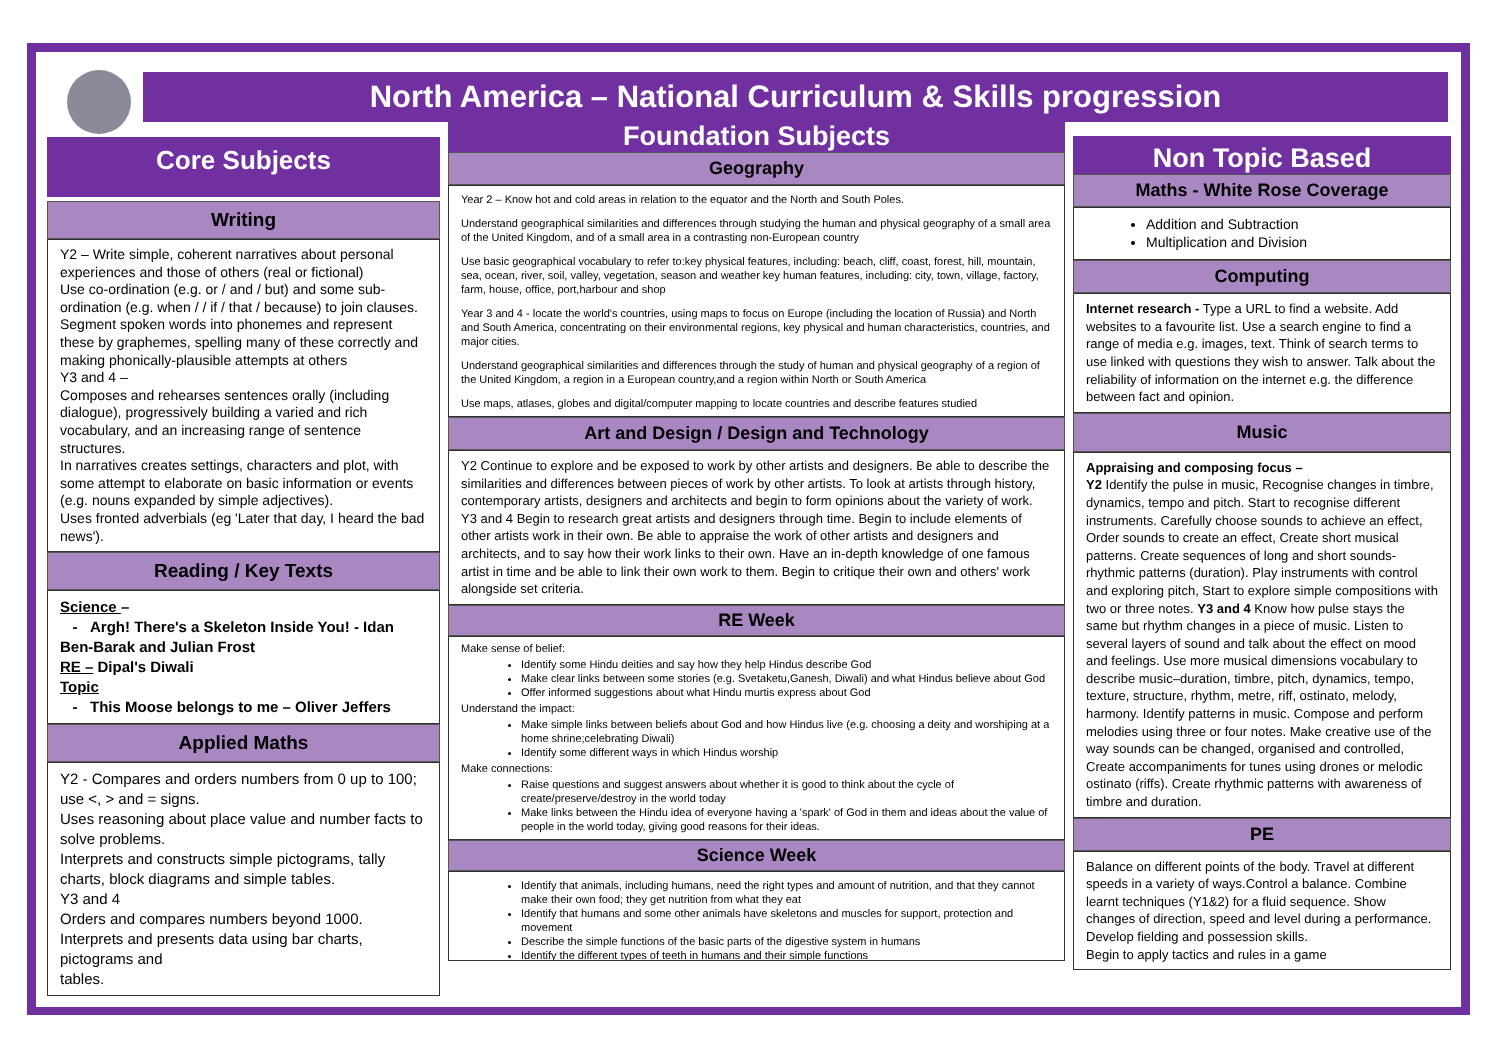North America – National Curriculum & Skills progression
Core Subjects
Writing
Y2 – Write simple, coherent narratives about personal experiences and those of others (real or fictional)
Use co-ordination (e.g. or / and / but) and some sub-ordination (e.g. when / / if / that / because) to join clauses. Segment spoken words into phonemes and represent these by graphemes, spelling many of these correctly and making phonically-plausible attempts at others
Y3 and 4 –
Composes and rehearses sentences orally (including dialogue), progressively building a varied and rich vocabulary, and an increasing range of sentence structures.
In narratives creates settings, characters and plot, with some attempt to elaborate on basic information or events (e.g. nouns expanded by simple adjectives).
Uses fronted adverbials (eg 'Later that day, I heard the bad news').
Reading / Key Texts
Science –
- Argh! There's a Skeleton Inside You! - Idan Ben-Barak and Julian Frost
RE – Dipal's Diwali
Topic
- This Moose belongs to me – Oliver Jeffers
Applied Maths
Y2 - Compares and orders numbers from 0 up to 100; use <, > and = signs.
Uses reasoning about place value and number facts to solve problems.
Interprets and constructs simple pictograms, tally charts, block diagrams and simple tables.
Y3 and 4
Orders and compares numbers beyond 1000.
Interprets and presents data using bar charts, pictograms and
tables.
Foundation Subjects
Geography
Year 2 – Know hot and cold areas in relation to the equator and the North and South Poles.
Understand geographical similarities and differences through studying the human and physical geography of a small area of the United Kingdom, and of a small area in a contrasting non-European country
Use basic geographical vocabulary to refer to:key physical features, including: beach, cliff, coast, forest, hill, mountain, sea, ocean, river, soil, valley, vegetation, season and weather key human features, including: city, town, village, factory, farm, house, office, port,harbour and shop
Year 3 and 4 - locate the world's countries, using maps to focus on Europe (including the location of Russia) and North and South America, concentrating on their environmental regions, key physical and human characteristics, countries, and major cities.
Understand geographical similarities and differences through the study of human and physical geography of a region of the United Kingdom, a region in a European country,and a region within North or South America
Use maps, atlases, globes and digital/computer mapping to locate countries and describe features studied
Art and Design / Design and Technology
Y2 Continue to explore and be exposed to work by other artists and designers. Be able to describe the similarities and differences between pieces of work by other artists. To look at artists through history, contemporary artists, designers and architects and begin to form opinions about the variety of work.
Y3 and 4 Begin to research great artists and designers through time. Begin to include elements of other artists work in their own. Be able to appraise the work of other artists and designers and architects, and to say how their work links to their own. Have an in-depth knowledge of one famous artist in time and be able to link their own work to them. Begin to critique their own and others' work alongside set criteria.
RE Week
Make sense of belief:
Identify some Hindu deities and say how they help Hindus describe God
Make clear links between some stories (e.g. Svetaketu,Ganesh, Diwali) and what Hindus believe about God
Offer informed suggestions about what Hindu murtis express about God
Understand the impact:
Make simple links between beliefs about God and how Hindus live (e.g. choosing a deity and worshiping at a home shrine;celebrating Diwali)
Identify some different ways in which Hindus worship
Make connections:
Raise questions and suggest answers about whether it is good to think about the cycle of create/preserve/destroy in the world today
Make links between the Hindu idea of everyone having a 'spark' of God in them and ideas about the value of people in the world today, giving good reasons for their ideas.
Science Week
Identify that animals, including humans, need the right types and amount of nutrition, and that they cannot make their own food; they get nutrition from what they eat
Identify that humans and some other animals have skeletons and muscles for support, protection and movement
Describe the simple functions of the basic parts of the digestive system in humans
Identify the different types of teeth in humans and their simple functions
Non Topic Based
Maths - White Rose Coverage
Addition and Subtraction
Multiplication and Division
Computing
Internet research - Type a URL to find a website. Add websites to a favourite list. Use a search engine to find a range of media e.g. images, text. Think of search terms to use linked with questions they wish to answer. Talk about the reliability of information on the internet e.g. the difference between fact and opinion.
Music
Appraising and composing focus –
Y2 Identify the pulse in music, Recognise changes in timbre, dynamics, tempo and pitch. Start to recognise different instruments. Carefully choose sounds to achieve an effect, Order sounds to create an effect, Create short musical patterns. Create sequences of long and short sounds- rhythmic patterns (duration). Play instruments with control and exploring pitch, Start to explore simple compositions with two or three notes. Y3 and 4 Know how pulse stays the same but rhythm changes in a piece of music. Listen to several layers of sound and talk about the effect on mood and feelings. Use more musical dimensions vocabulary to describe music–duration, timbre, pitch, dynamics, tempo, texture, structure, rhythm, metre, riff, ostinato, melody, harmony. Identify patterns in music. Compose and perform melodies using three or four notes. Make creative use of the way sounds can be changed, organised and controlled, Create accompaniments for tunes using drones or melodic ostinato (riffs). Create rhythmic patterns with awareness of timbre and duration.
PE
Balance on different points of the body. Travel at different speeds in a variety of ways.Control a balance. Combine learnt techniques (Y1&2) for a fluid sequence. Show changes of direction, speed and level during a performance.
Develop fielding and possession skills.
Begin to apply tactics and rules in a game